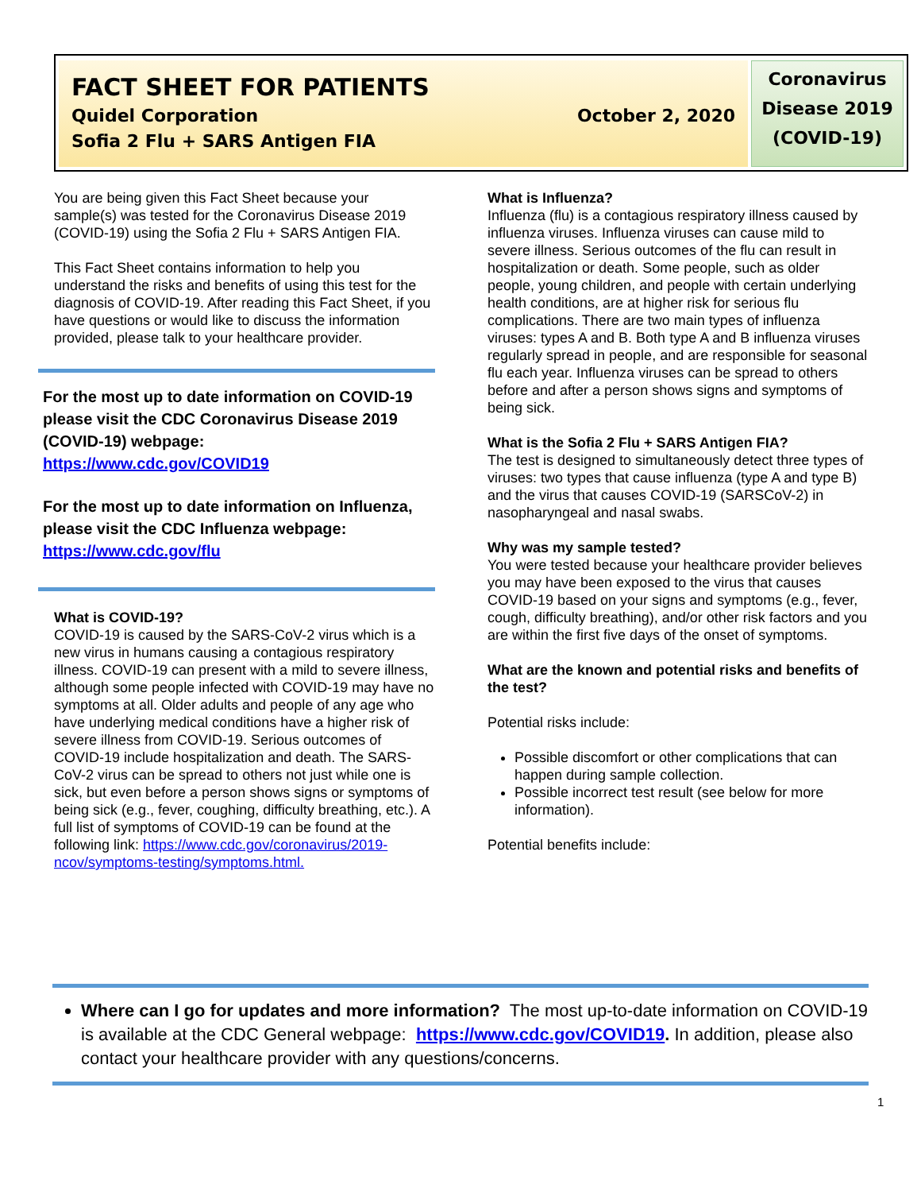FACT SHEET FOR PATIENTS
Quidel Corporation October 2, 2020
Sofia 2 Flu + SARS Antigen FIA
Coronavirus
Disease 2019
(COVID-19)
You are being given this Fact Sheet because your sample(s) was tested for the Coronavirus Disease 2019 (COVID-19) using the Sofia 2 Flu + SARS Antigen FIA.
This Fact Sheet contains information to help you understand the risks and benefits of using this test for the diagnosis of COVID-19. After reading this Fact Sheet, if you have questions or would like to discuss the information provided, please talk to your healthcare provider.
For the most up to date information on COVID-19 please visit the CDC Coronavirus Disease 2019 (COVID-19) webpage:
https://www.cdc.gov/COVID19
For the most up to date information on Influenza, please visit the CDC Influenza webpage:
https://www.cdc.gov/flu
What is COVID-19?
COVID-19 is caused by the SARS-CoV-2 virus which is a new virus in humans causing a contagious respiratory illness. COVID-19 can present with a mild to severe illness, although some people infected with COVID-19 may have no symptoms at all. Older adults and people of any age who have underlying medical conditions have a higher risk of severe illness from COVID-19. Serious outcomes of COVID-19 include hospitalization and death. The SARS-CoV-2 virus can be spread to others not just while one is sick, but even before a person shows signs or symptoms of being sick (e.g., fever, coughing, difficulty breathing, etc.). A full list of symptoms of COVID-19 can be found at the following link: https://www.cdc.gov/coronavirus/2019-ncov/symptoms-testing/symptoms.html.
What is Influenza?
Influenza (flu) is a contagious respiratory illness caused by influenza viruses. Influenza viruses can cause mild to severe illness. Serious outcomes of the flu can result in hospitalization or death. Some people, such as older people, young children, and people with certain underlying health conditions, are at higher risk for serious flu complications. There are two main types of influenza viruses: types A and B. Both type A and B influenza viruses regularly spread in people, and are responsible for seasonal flu each year. Influenza viruses can be spread to others before and after a person shows signs and symptoms of being sick.
What is the Sofia 2 Flu + SARS Antigen FIA?
The test is designed to simultaneously detect three types of viruses: two types that cause influenza (type A and type B) and the virus that causes COVID-19 (SARSCoV-2) in nasopharyngeal and nasal swabs.
Why was my sample tested?
You were tested because your healthcare provider believes you may have been exposed to the virus that causes COVID-19 based on your signs and symptoms (e.g., fever, cough, difficulty breathing), and/or other risk factors and you are within the first five days of the onset of symptoms.
What are the known and potential risks and benefits of the test?
Potential risks include:
Possible discomfort or other complications that can happen during sample collection.
Possible incorrect test result (see below for more information).
Potential benefits include:
Where can I go for updates and more information? The most up-to-date information on COVID-19 is available at the CDC General webpage: https://www.cdc.gov/COVID19. In addition, please also contact your healthcare provider with any questions/concerns.
1